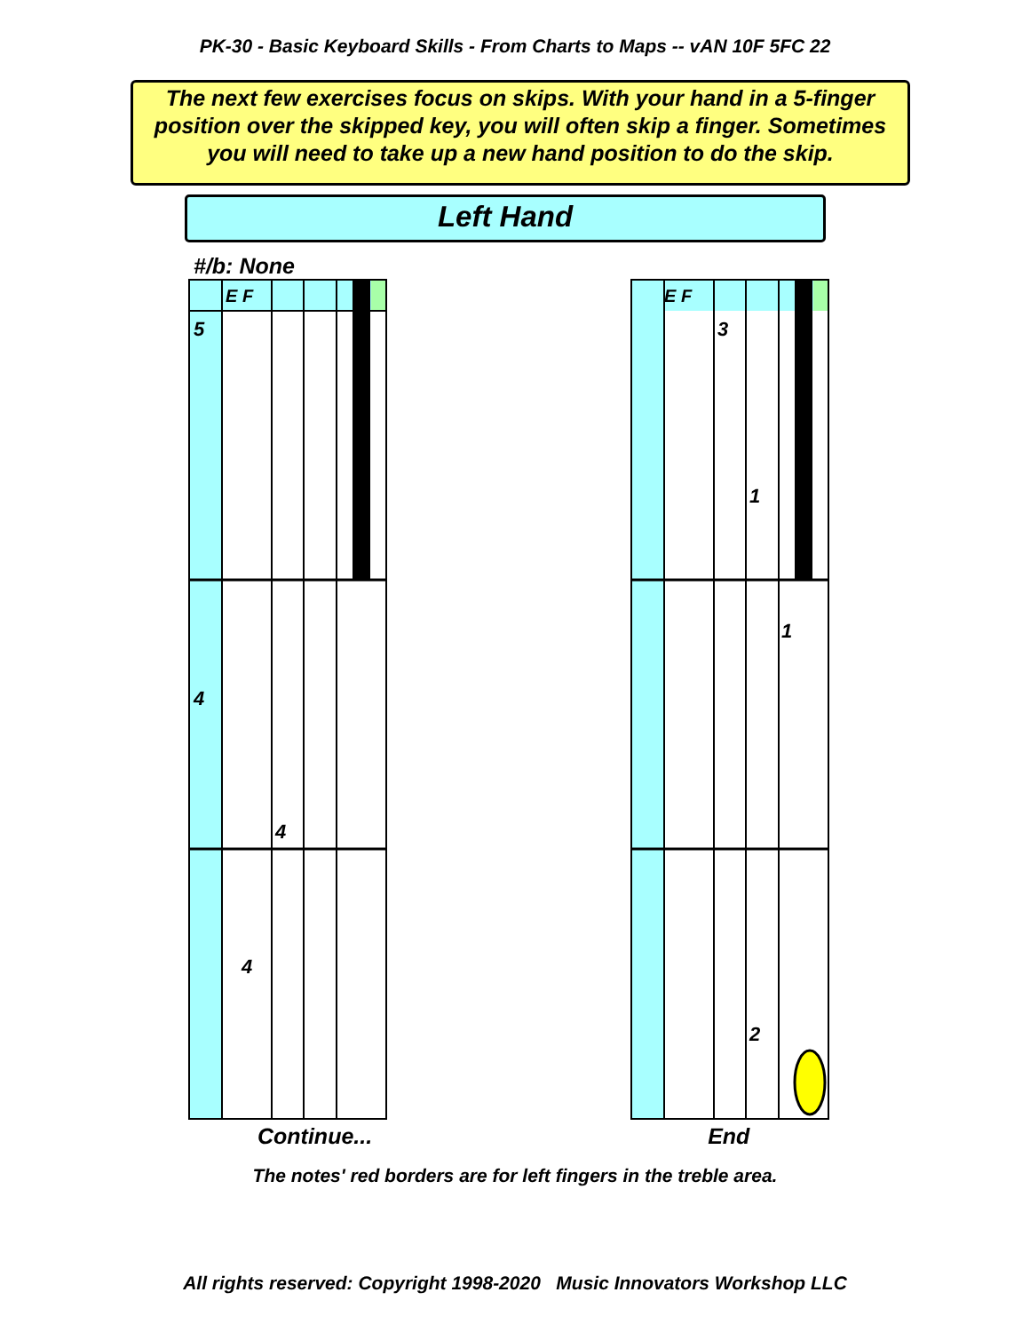PK-30 - Basic Keyboard Skills - From Charts to Maps -- vAN 10F 5FC 22
The next few exercises focus on skips. With your hand in a 5-finger position over the skipped key, you will often skip a finger. Sometimes you will need to take up a new hand position to do the skip.
Left Hand
#/b: None
E F
5
4
4
4
E F
3
1
1
2
Continue... End
The notes' red borders are for left fingers in the treble area.
All rights reserved: Copyright 1998-2020 Music Innovators Workshop LLC